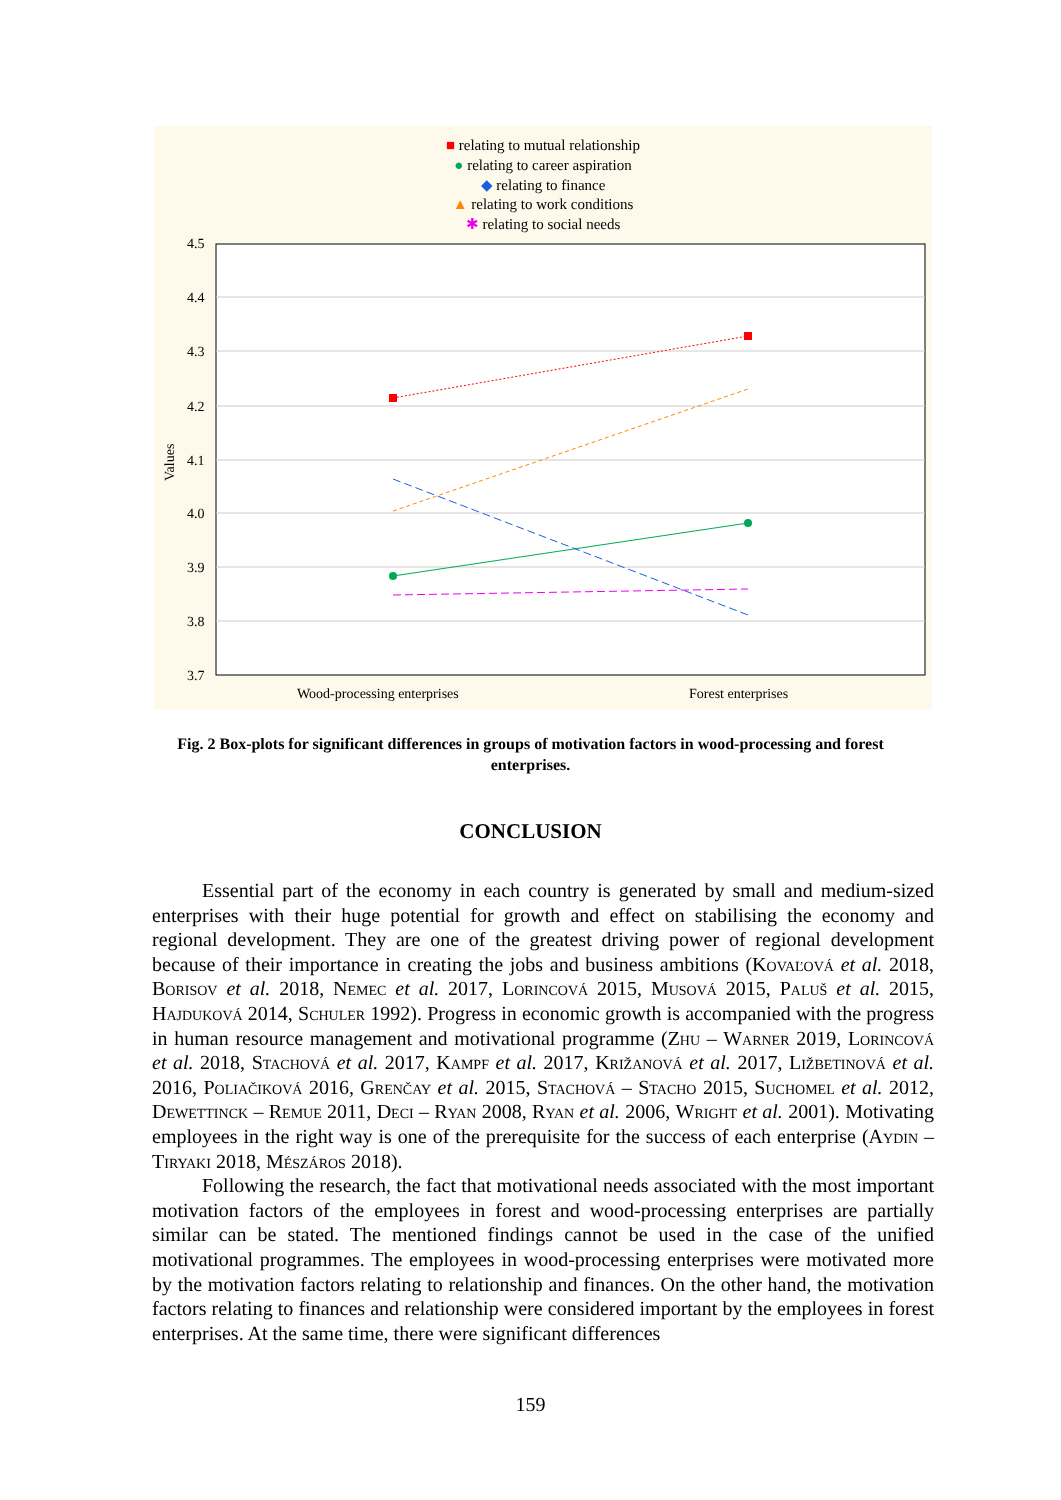■ relating to mutual relationship
● relating to career aspiration
◆ relating to finance
▲ relating to work conditions
✱ relating to social needs
4.5
4.4
4.3
4.2
4.1
4.0
3.9
3.8
3.7
Wood-processing enterprises
Forest enterprises
Values
Fig. 2 Box-plots for significant differences in groups of motivation factors in wood-processing and forest enterprises.
CONCLUSION
Essential part of the economy in each country is generated by small and medium-sized enterprises with their huge potential for growth and effect on stabilising the economy and regional development. They are one of the greatest driving power of regional development because of their importance in creating the jobs and business ambitions (Kovaľová et al. 2018, Borisov et al. 2018, Nemec et al. 2017, Lorincová 2015, Musová 2015, Paluš et al. 2015, Hajduková 2014, Schuler 1992). Progress in economic growth is accompanied with the progress in human resource management and motivational programme (Zhu – Warner 2019, Lorincová et al. 2018, Stachová et al. 2017, Kampf et al. 2017, Križanová et al. 2017, Ližbetinová et al. 2016, Poliačiková 2016, Grenčay et al. 2015, Stachová – Stacho 2015, Suchomel et al. 2012, Dewettinck – Remue 2011, Deci – Ryan 2008, Ryan et al. 2006, Wright et al. 2001). Motivating employees in the right way is one of the prerequisite for the success of each enterprise (Aydin – Tiryaki 2018, Mészáros 2018).
Following the research, the fact that motivational needs associated with the most important motivation factors of the employees in forest and wood-processing enterprises are partially similar can be stated. The mentioned findings cannot be used in the case of the unified motivational programmes. The employees in wood-processing enterprises were motivated more by the motivation factors relating to relationship and finances. On the other hand, the motivation factors relating to finances and relationship were considered important by the employees in forest enterprises. At the same time, there were significant differences
159